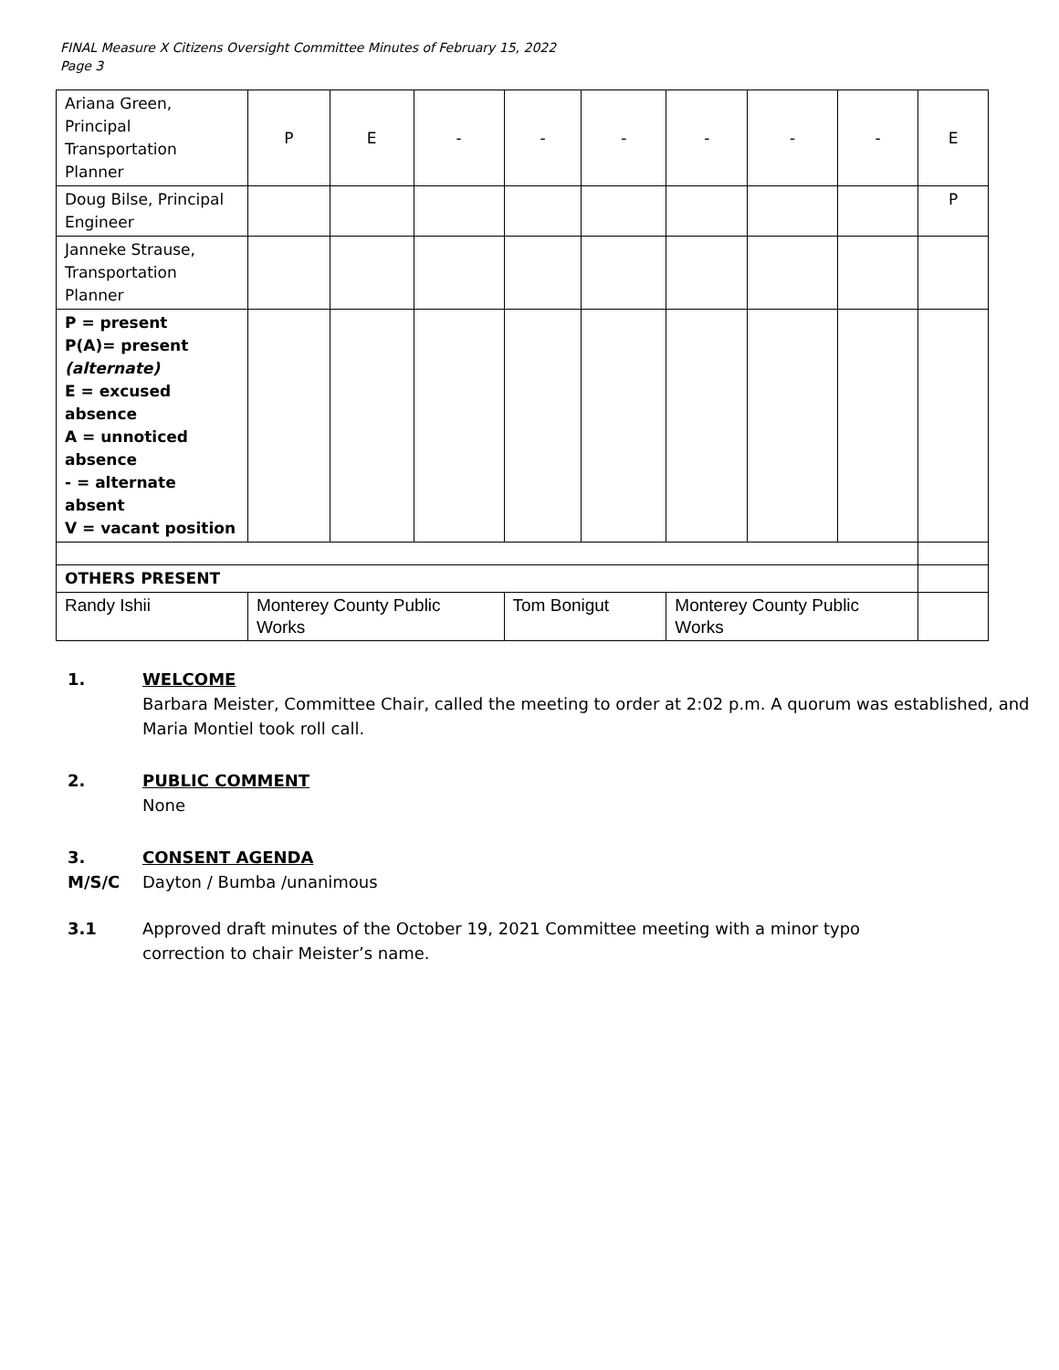FINAL Measure X Citizens Oversight Committee Minutes of February 15, 2022
Page 3
| Ariana Green, Principal Transportation Planner | P | E | - | - | - | - | - | - | E |
| Doug Bilse, Principal Engineer | | | | | | | | | P |
| Janneke Strause, Transportation Planner | | | | | | | | | |
| P = present P(A)= present (alternate) E = excused absence A = unnoticed absence - = alternate absent V = vacant position | | | | | | | | | |
| OTHERS PRESENT | | | | | | | | | |
| Randy Ishii | Monterey County Public Works | | | Tom Bonigut | | Monterey County Public Works | | | |
1. WELCOME
Barbara Meister, Committee Chair, called the meeting to order at 2:02 p.m. A quorum was established, and Maria Montiel took roll call.
2. PUBLIC COMMENT
None
3. CONSENT AGENDA
M/S/C Dayton / Bumba /unanimous
3.1 Approved draft minutes of the October 19, 2021 Committee meeting with a minor typo
correction to chair Meister’s name.